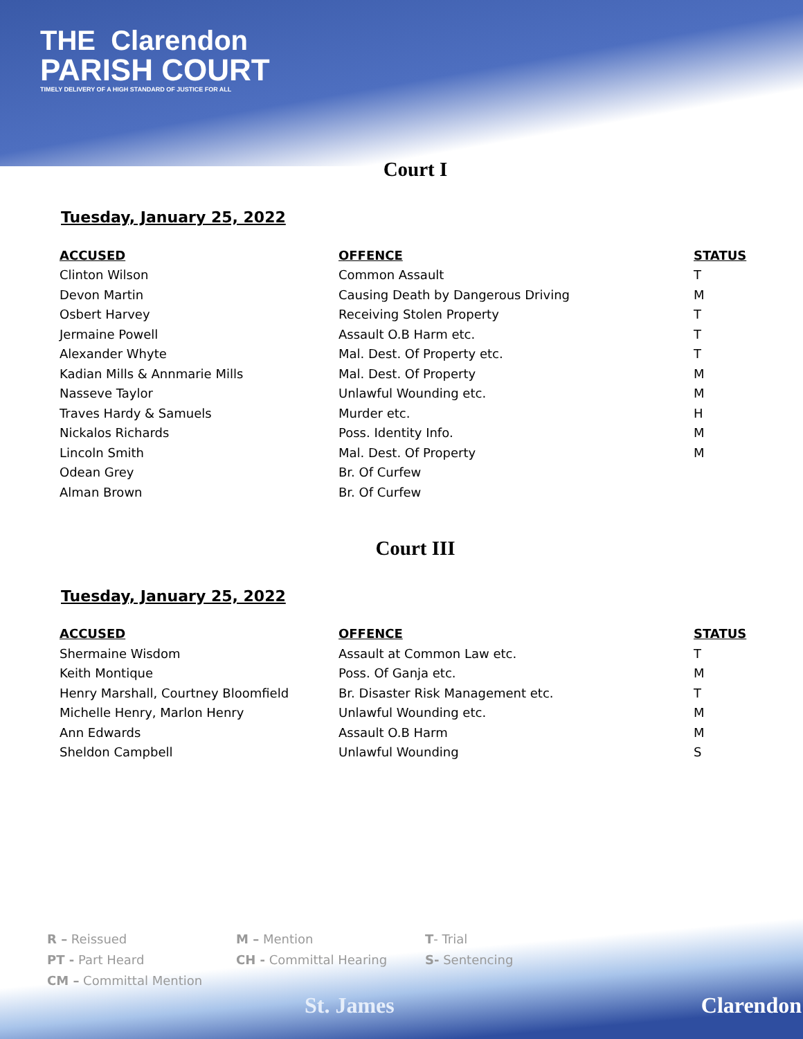THE Clarendon
PARISH COURT
TIMELY DELIVERY OF A HIGH STANDARD OF JUSTICE FOR ALL
Court I
Tuesday, January 25, 2022
| ACCUSED | OFFENCE | STATUS |
| --- | --- | --- |
| Clinton Wilson | Common Assault | T |
| Devon Martin | Causing Death by Dangerous Driving | M |
| Osbert Harvey | Receiving Stolen Property | T |
| Jermaine Powell | Assault O.B Harm etc. | T |
| Alexander Whyte | Mal. Dest. Of Property etc. | T |
| Kadian Mills & Annmarie Mills | Mal. Dest. Of Property | M |
| Nasseve Taylor | Unlawful Wounding etc. | M |
| Traves Hardy & Samuels | Murder etc. | H |
| Nickalos Richards | Poss. Identity Info. | M |
| Lincoln Smith | Mal. Dest. Of Property | M |
| Odean Grey | Br. Of Curfew | |
| Alman Brown | Br. Of Curfew | |
Court III
Tuesday, January 25, 2022
| ACCUSED | OFFENCE | STATUS |
| --- | --- | --- |
| Shermaine Wisdom | Assault at Common Law etc. | T |
| Keith Montique | Poss. Of Ganja etc. | M |
| Henry Marshall, Courtney Bloomfield | Br. Disaster Risk Management etc. | T |
| Michelle Henry, Marlon Henry | Unlawful Wounding etc. | M |
| Ann Edwards | Assault O.B Harm | M |
| Sheldon Campbell | Unlawful Wounding | S |
R – Reissued M – Mention T- Trial
PT - Part Heard CH - Committal Hearing S- Sentencing
CM – Committal Mention
St. James Clarendon